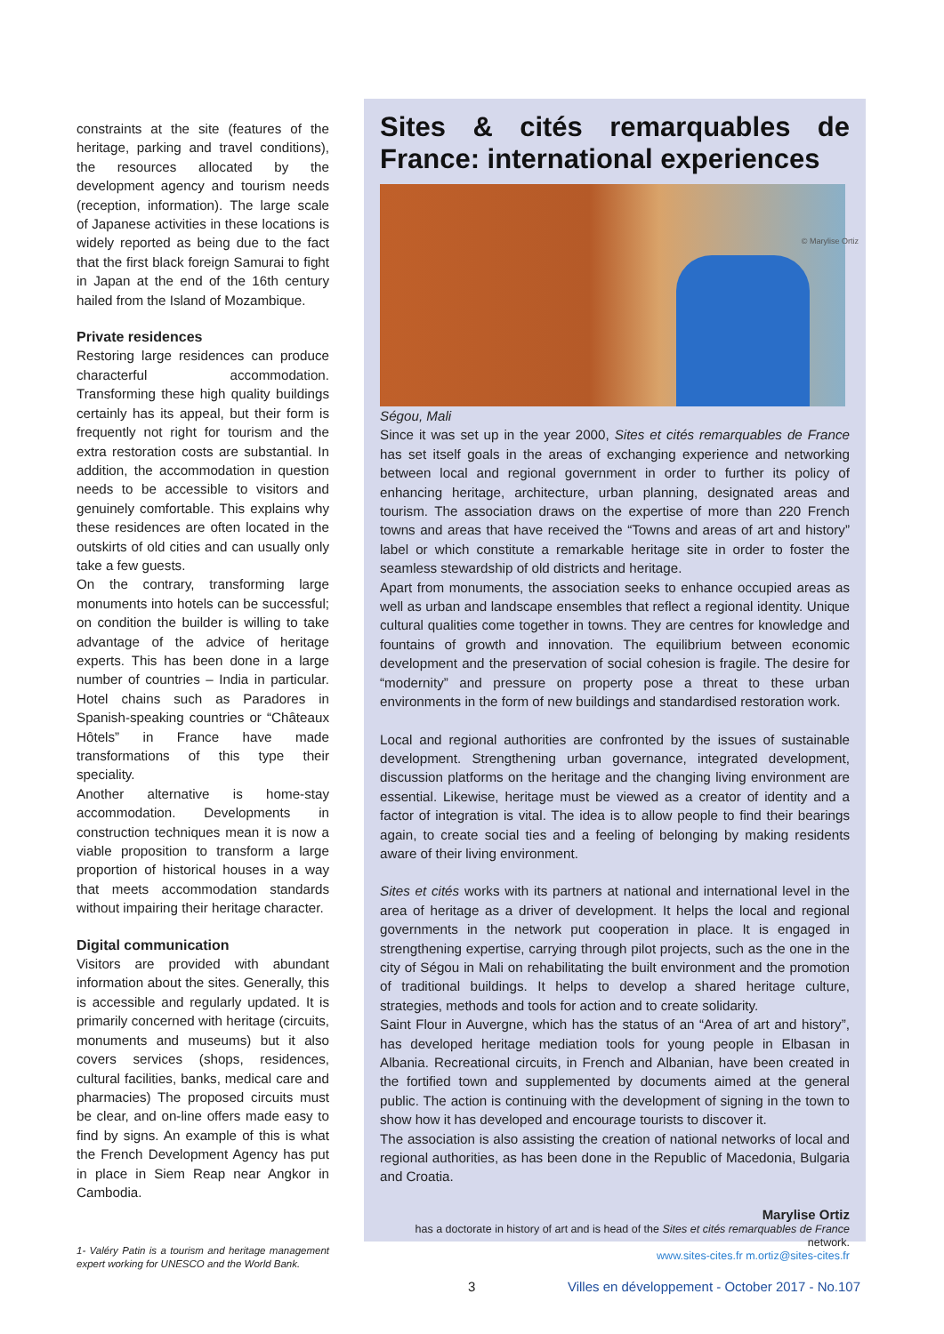constraints at the site (features of the heritage, parking and travel conditions), the resources allocated by the development agency and tourism needs (reception, information). The large scale of Japanese activities in these locations is widely reported as being due to the fact that the first black foreign Samurai to fight in Japan at the end of the 16th century hailed from the Island of Mozambique.
Private residences
Restoring large residences can produce characterful accommodation. Transforming these high quality buildings certainly has its appeal, but their form is frequently not right for tourism and the extra restoration costs are substantial. In addition, the accommodation in question needs to be accessible to visitors and genuinely comfortable. This explains why these residences are often located in the outskirts of old cities and can usually only take a few guests.
On the contrary, transforming large monuments into hotels can be successful; on condition the builder is willing to take advantage of the advice of heritage experts. This has been done in a large number of countries – India in particular. Hotel chains such as Paradores in Spanish-speaking countries or “Châteaux Hôtels” in France have made transformations of this type their speciality.
Another alternative is home-stay accommodation. Developments in construction techniques mean it is now a viable proposition to transform a large proportion of historical houses in a way that meets accommodation standards without impairing their heritage character.
Digital communication
Visitors are provided with abundant information about the sites. Generally, this is accessible and regularly updated. It is primarily concerned with heritage (circuits, monuments and museums) but it also covers services (shops, residences, cultural facilities, banks, medical care and pharmacies) The proposed circuits must be clear, and on-line offers made easy to find by signs. An example of this is what the French Development Agency has put in place in Siem Reap near Angkor in Cambodia.
1- Valéry Patin is a tourism and heritage management expert working for UNESCO and the World Bank.
Sites & cités remarquables de France: international experiences
© Marylise Ortiz
Ségou, Mali
Since it was set up in the year 2000, Sites et cités remarquables de France has set itself goals in the areas of exchanging experience and networking between local and regional government in order to further its policy of enhancing heritage, architecture, urban planning, designated areas and tourism. The association draws on the expertise of more than 220 French towns and areas that have received the “Towns and areas of art and history” label or which constitute a remarkable heritage site in order to foster the seamless stewardship of old districts and heritage.
Apart from monuments, the association seeks to enhance occupied areas as well as urban and landscape ensembles that reflect a regional identity. Unique cultural qualities come together in towns. They are centres for knowledge and fountains of growth and innovation. The equilibrium between economic development and the preservation of social cohesion is fragile. The desire for “modernity” and pressure on property pose a threat to these urban environments in the form of new buildings and standardised restoration work.
Local and regional authorities are confronted by the issues of sustainable development. Strengthening urban governance, integrated development, discussion platforms on the heritage and the changing living environment are essential. Likewise, heritage must be viewed as a creator of identity and a factor of integration is vital. The idea is to allow people to find their bearings again, to create social ties and a feeling of belonging by making residents aware of their living environment.
Sites et cités works with its partners at national and international level in the area of heritage as a driver of development. It helps the local and regional governments in the network put cooperation in place. It is engaged in strengthening expertise, carrying through pilot projects, such as the one in the city of Ségou in Mali on rehabilitating the built environment and the promotion of traditional buildings. It helps to develop a shared heritage culture, strategies, methods and tools for action and to create solidarity.
Saint Flour in Auvergne, which has the status of an “Area of art and history”, has developed heritage mediation tools for young people in Elbasan in Albania. Recreational circuits, in French and Albanian, have been created in the fortified town and supplemented by documents aimed at the general public. The action is continuing with the development of signing in the town to show how it has developed and encourage tourists to discover it.
The association is also assisting the creation of national networks of local and regional authorities, as has been done in the Republic of Macedonia, Bulgaria and Croatia.
Marylise Ortiz
has a doctorate in history of art and is head of the Sites et cités remarquables de France network.
www.sites-cites.fr m.ortiz@sites-cites.fr
3
Villes en développement - October 2017 - No.107